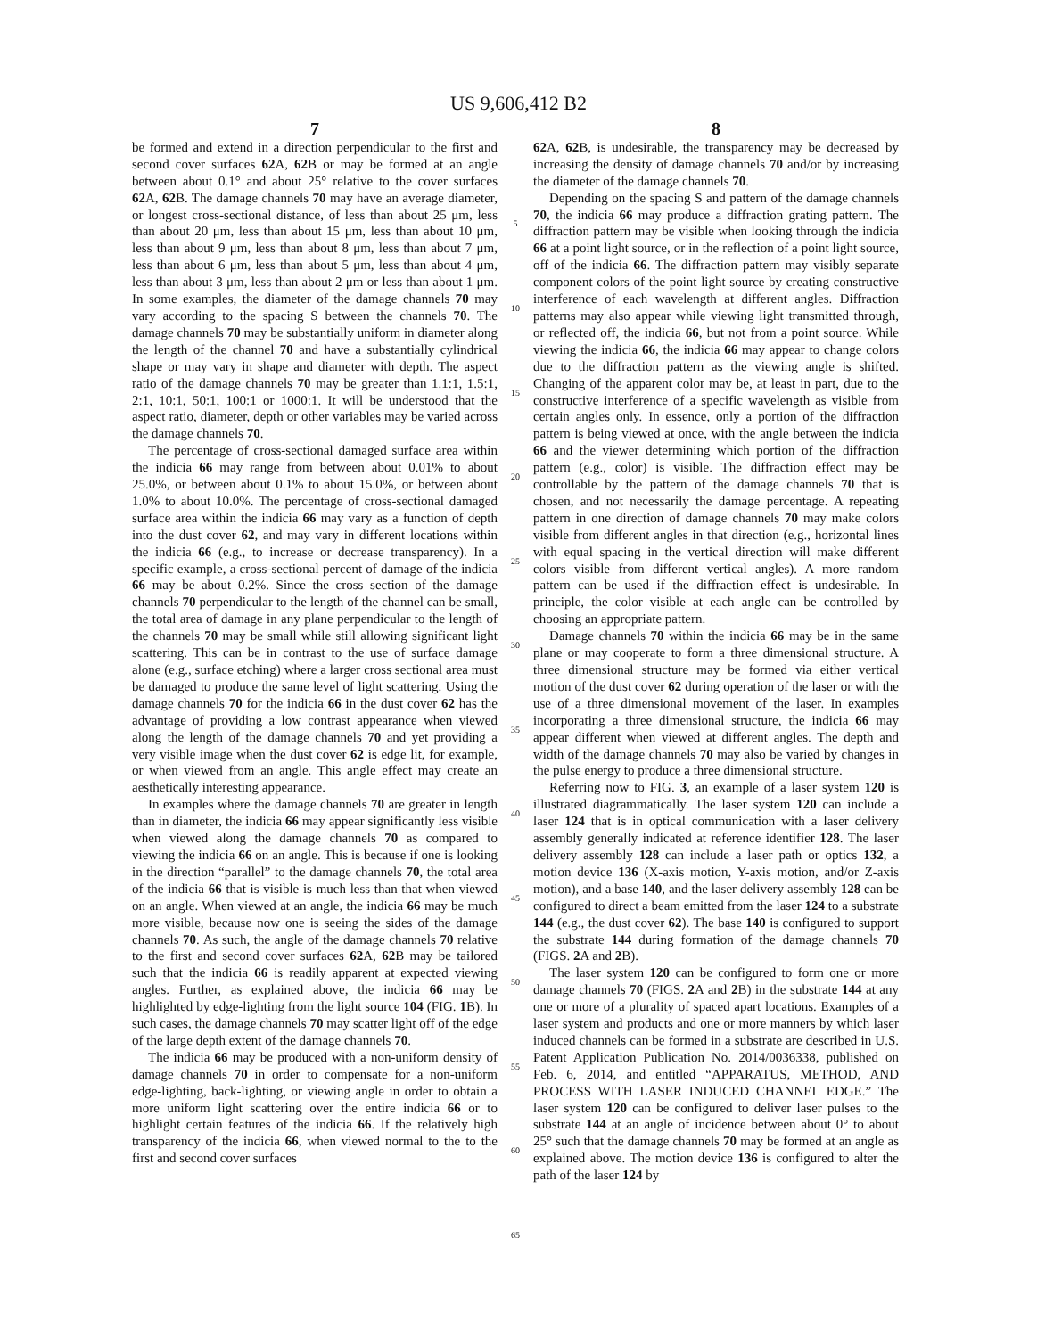US 9,606,412 B2
7
be formed and extend in a direction perpendicular to the first and second cover surfaces 62 A, 62 B or may be formed at an angle between about 0.1° and about 25° relative to the cover surfaces 62 A, 62 B. The damage channels 70 may have an average diameter, or longest cross-sectional distance, of less than about 25 μm, less than about 20 μm, less than about 15 μm, less than about 10 μm, less than about 9 μm, less than about 8 μm, less than about 7 μm, less than about 6 μm, less than about 5 μm, less than about 4 μm, less than about 3 μm, less than about 2 μm or less than about 1 μm. In some examples, the diameter of the damage channels 70 may vary according to the spacing S between the channels 70. The damage channels 70 may be substantially uniform in diameter along the length of the channel 70 and have a substantially cylindrical shape or may vary in shape and diameter with depth. The aspect ratio of the damage channels 70 may be greater than 1.1:1, 1.5:1, 2:1, 10:1, 50:1, 100:1 or 1000:1. It will be understood that the aspect ratio, diameter, depth or other variables may be varied across the damage channels 70.
The percentage of cross-sectional damaged surface area within the indicia 66 may range from between about 0.01% to about 25.0%, or between about 0.1% to about 15.0%, or between about 1.0% to about 10.0%. The percentage of cross-sectional damaged surface area within the indicia 66 may vary as a function of depth into the dust cover 62, and may vary in different locations within the indicia 66 (e.g., to increase or decrease transparency). In a specific example, a cross-sectional percent of damage of the indicia 66 may be about 0.2%. Since the cross section of the damage channels 70 perpendicular to the length of the channel can be small, the total area of damage in any plane perpendicular to the length of the channels 70 may be small while still allowing significant light scattering. This can be in contrast to the use of surface damage alone (e.g., surface etching) where a larger cross sectional area must be damaged to produce the same level of light scattering. Using the damage channels 70 for the indicia 66 in the dust cover 62 has the advantage of providing a low contrast appearance when viewed along the length of the damage channels 70 and yet providing a very visible image when the dust cover 62 is edge lit, for example, or when viewed from an angle. This angle effect may create an aesthetically interesting appearance.
In examples where the damage channels 70 are greater in length than in diameter, the indicia 66 may appear significantly less visible when viewed along the damage channels 70 as compared to viewing the indicia 66 on an angle. This is because if one is looking in the direction “parallel” to the damage channels 70, the total area of the indicia 66 that is visible is much less than that when viewed on an angle. When viewed at an angle, the indicia 66 may be much more visible, because now one is seeing the sides of the damage channels 70. As such, the angle of the damage channels 70 relative to the first and second cover surfaces 62 A, 62 B may be tailored such that the indicia 66 is readily apparent at expected viewing angles. Further, as explained above, the indicia 66 may be highlighted by edge-lighting from the light source 104 (FIG. 1 B). In such cases, the damage channels 70 may scatter light off of the edge of the large depth extent of the damage channels 70.
The indicia 66 may be produced with a non-uniform density of damage channels 70 in order to compensate for a non-uniform edge-lighting, back-lighting, or viewing angle in order to obtain a more uniform light scattering over the entire indicia 66 or to highlight certain features of the indicia 66. If the relatively high transparency of the indicia 66, when viewed normal to the to the first and second cover surfaces
5
10
15
20
25
30
35
40
45
50
55
60
65
8
62 A, 62 B, is undesirable, the transparency may be decreased by increasing the density of damage channels 70 and/or by increasing the diameter of the damage channels 70.
Depending on the spacing S and pattern of the damage channels 70, the indicia 66 may produce a diffraction grating pattern. The diffraction pattern may be visible when looking through the indicia 66 at a point light source, or in the reflection of a point light source, off of the indicia 66. The diffraction pattern may visibly separate component colors of the point light source by creating constructive interference of each wavelength at different angles. Diffraction patterns may also appear while viewing light transmitted through, or reflected off, the indicia 66, but not from a point source. While viewing the indicia 66, the indicia 66 may appear to change colors due to the diffraction pattern as the viewing angle is shifted. Changing of the apparent color may be, at least in part, due to the constructive interference of a specific wavelength as visible from certain angles only. In essence, only a portion of the diffraction pattern is being viewed at once, with the angle between the indicia 66 and the viewer determining which portion of the diffraction pattern (e.g., color) is visible. The diffraction effect may be controllable by the pattern of the damage channels 70 that is chosen, and not necessarily the damage percentage. A repeating pattern in one direction of damage channels 70 may make colors visible from different angles in that direction (e.g., horizontal lines with equal spacing in the vertical direction will make different colors visible from different vertical angles). A more random pattern can be used if the diffraction effect is undesirable. In principle, the color visible at each angle can be controlled by choosing an appropriate pattern.
Damage channels 70 within the indicia 66 may be in the same plane or may cooperate to form a three dimensional structure. A three dimensional structure may be formed via either vertical motion of the dust cover 62 during operation of the laser or with the use of a three dimensional movement of the laser. In examples incorporating a three dimensional structure, the indicia 66 may appear different when viewed at different angles. The depth and width of the damage channels 70 may also be varied by changes in the pulse energy to produce a three dimensional structure.
Referring now to FIG. 3, an example of a laser system 120 is illustrated diagrammatically. The laser system 120 can include a laser 124 that is in optical communication with a laser delivery assembly generally indicated at reference identifier 128. The laser delivery assembly 128 can include a laser path or optics 132, a motion device 136 (X-axis motion, Y-axis motion, and/or Z-axis motion), and a base 140, and the laser delivery assembly 128 can be configured to direct a beam emitted from the laser 124 to a substrate 144 (e.g., the dust cover 62). The base 140 is configured to support the substrate 144 during formation of the damage channels 70 (FIGS. 2 A and 2 B).
The laser system 120 can be configured to form one or more damage channels 70 (FIGS. 2 A and 2 B) in the substrate 144 at any one or more of a plurality of spaced apart locations. Examples of a laser system and products and one or more manners by which laser induced channels can be formed in a substrate are described in U.S. Patent Application Publication No. 2014/0036338, published on Feb. 6, 2014, and entitled “APPARATUS, METHOD, AND PROCESS WITH LASER INDUCED CHANNEL EDGE.” The laser system 120 can be configured to deliver laser pulses to the substrate 144 at an angle of incidence between about 0° to about 25° such that the damage channels 70 may be formed at an angle as explained above. The motion device 136 is configured to alter the path of the laser 124 by